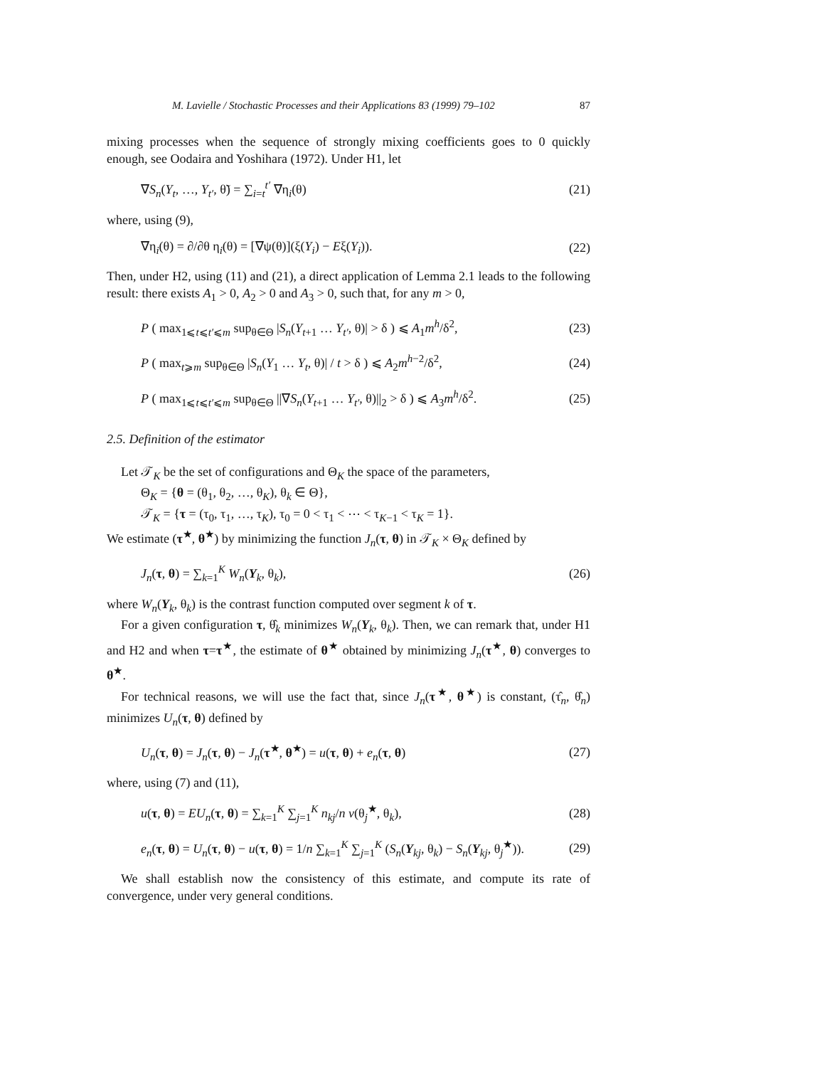M. Lavielle / Stochastic Processes and their Applications 83 (1999) 79–102 87
mixing processes when the sequence of strongly mixing coefficients goes to 0 quickly enough, see Oodaira and Yoshihara (1972). Under H1, let
∇S<sub>n</sub>(Y<sub>t</sub>, …, Y<sub>t′</sub>, θ̃) = ∑<sub>i=t</sub><sup>t′</sup> ∇η<sub>i</sub>(θ) (21)
where, using (9),
∇η<sub>i</sub>(θ) = ∂/∂θ η<sub>i</sub>(θ) = [∇ψ(θ)](ξ(Y<sub>i</sub>) − Eξ(Y<sub>i</sub>)). (22)
Then, under H2, using (11) and (21), a direct application of Lemma 2.1 leads to the following result: there exists A<sub>1</sub> > 0, A<sub>2</sub> > 0 and A<sub>3</sub> > 0, such that, for any m > 0,
P ( max<sub>1⩽t⩽t′⩽m</sub> sup<sub>θ∈Θ</sub> |S<sub>n</sub>(Y<sub>t+1</sub> … Y<sub>t′</sub>, θ)| > δ ) ⩽ A<sub>1</sub>m<sup>h</sup>/δ<sup>2</sup>, (23)
P ( max<sub>t⩾m</sub> sup<sub>θ∈Θ</sub> |S<sub>n</sub>(Y<sub>1</sub> … Y<sub>t</sub>, θ)| / t > δ ) ⩽ A<sub>2</sub>m<sup>h−2</sup>/δ<sup>2</sup>, (24)
P ( max<sub>1⩽t⩽t′⩽m</sub> sup<sub>θ∈Θ</sub> ||∇S<sub>n</sub>(Y<sub>t+1</sub> … Y<sub>t′</sub>, θ)||<sub>2</sub> > δ ) ⩽ A<sub>3</sub>m<sup>h</sup>/δ<sup>2</sup>. (25)
2.5. Definition of the estimator
Let 𝒯<sub>K</sub> be the set of configurations and Θ<sub>K</sub> the space of the parameters,
Θ<sub>K</sub> = {θ = (θ<sub>1</sub>, θ<sub>2</sub>, …, θ<sub>K</sub>), θ<sub>k</sub> ∈ Θ},
𝒯<sub>K</sub> = {τ = (τ<sub>0</sub>, τ<sub>1</sub>, …, τ<sub>K</sub>), τ<sub>0</sub> = 0 < τ<sub>1</sub> < ⋯ < τ<sub>K−1</sub> < τ<sub>K</sub> = 1}.
We estimate (τ<sup>★</sup>, θ<sup>★</sup>) by minimizing the function J<sub>n</sub>(τ, θ) in 𝒯<sub>K</sub> × Θ<sub>K</sub> defined by
J<sub>n</sub>(τ, θ) = ∑<sub>k=1</sub><sup>K</sup> W<sub>n</sub>(Y<sub>k</sub>, θ<sub>k</sub>), (26)
where W<sub>n</sub>(Y<sub>k</sub>, θ<sub>k</sub>) is the contrast function computed over segment k of τ.
For a given configuration τ, θ̂<sub>k</sub> minimizes W<sub>n</sub>(Y<sub>k</sub>, θ<sub>k</sub>). Then, we can remark that, under H1 and H2 and when τ=τ<sup>★</sup>, the estimate of θ<sup>★</sup> obtained by minimizing J<sub>n</sub>(τ<sup>★</sup>, θ) converges to θ<sup>★</sup>.
For technical reasons, we will use the fact that, since J<sub>n</sub>(τ<sup>★</sup>, θ<sup>★</sup>) is constant, (τ̂<sub>n</sub>, θ̂<sub>n</sub>) minimizes U<sub>n</sub>(τ, θ) defined by
U<sub>n</sub>(τ, θ) = J<sub>n</sub>(τ, θ) − J<sub>n</sub>(τ<sup>★</sup>, θ<sup>★</sup>) = u(τ, θ) + e<sub>n</sub>(τ, θ) (27)
where, using (7) and (11),
u(τ, θ) = EU<sub>n</sub>(τ, θ) = ∑<sub>k=1</sub><sup>K</sup> ∑<sub>j=1</sub><sup>K</sup> n<sub>kj</sub>/n v(θ<sub>j</sub><sup>★</sup>, θ<sub>k</sub>), (28)
e<sub>n</sub>(τ, θ) = U<sub>n</sub>(τ, θ) − u(τ, θ) = 1/n ∑<sub>k=1</sub><sup>K</sup> ∑<sub>j=1</sub><sup>K</sup> (S<sub>n</sub>(Y<sub>kj</sub>, θ<sub>k</sub>) − S<sub>n</sub>(Y<sub>kj</sub>, θ<sub>j</sub><sup>★</sup>)). (29)
We shall establish now the consistency of this estimate, and compute its rate of convergence, under very general conditions.